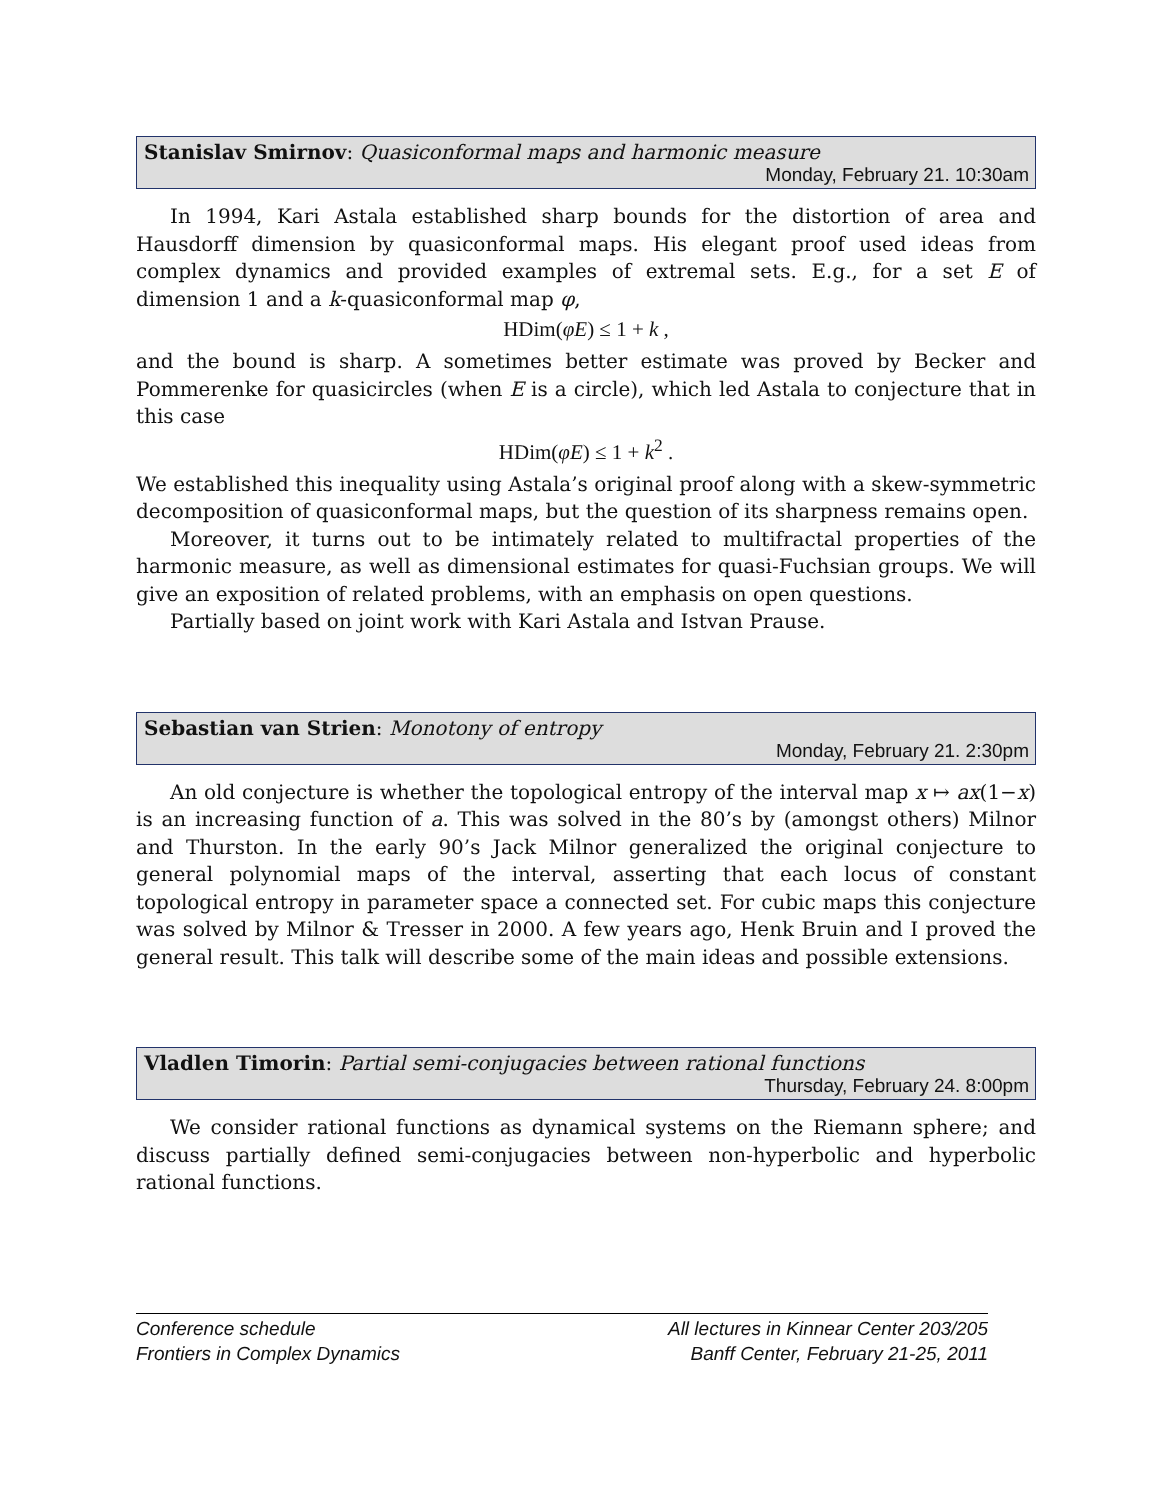Stanislav Smirnov: Quasiconformal maps and harmonic measure
Monday, February 21. 10:30am
In 1994, Kari Astala established sharp bounds for the distortion of area and Hausdorff dimension by quasiconformal maps. His elegant proof used ideas from complex dynamics and provided examples of extremal sets. E.g., for a set E of dimension 1 and a k-quasiconformal map φ,
HDim(φE) ≤ 1 + k ,
and the bound is sharp. A sometimes better estimate was proved by Becker and Pommerenke for quasicircles (when E is a circle), which led Astala to conjecture that in this case
HDim(φE) ≤ 1 + k<sup>2</sup> .
We established this inequality using Astala’s original proof along with a skew-symmetric decomposition of quasiconformal maps, but the question of its sharpness remains open.
Moreover, it turns out to be intimately related to multifractal properties of the harmonic measure, as well as dimensional estimates for quasi-Fuchsian groups. We will give an exposition of related problems, with an emphasis on open questions.
Partially based on joint work with Kari Astala and Istvan Prause.
Sebastian van Strien: Monotony of entropy
Monday, February 21. 2:30pm
An old conjecture is whether the topological entropy of the interval map x ↦ ax(1−x) is an increasing function of a. This was solved in the 80’s by (amongst others) Milnor and Thurston. In the early 90’s Jack Milnor generalized the original conjecture to general polynomial maps of the interval, asserting that each locus of constant topological entropy in parameter space a connected set. For cubic maps this conjecture was solved by Milnor & Tresser in 2000. A few years ago, Henk Bruin and I proved the general result. This talk will describe some of the main ideas and possible extensions.
Vladlen Timorin: Partial semi-conjugacies between rational functions
Thursday, February 24. 8:00pm
We consider rational functions as dynamical systems on the Riemann sphere; and discuss partially defined semi-conjugacies between non-hyperbolic and hyperbolic rational functions.
Conference schedule
Frontiers in Complex Dynamics
All lectures in Kinnear Center 203/205
Banff Center, February 21-25, 2011